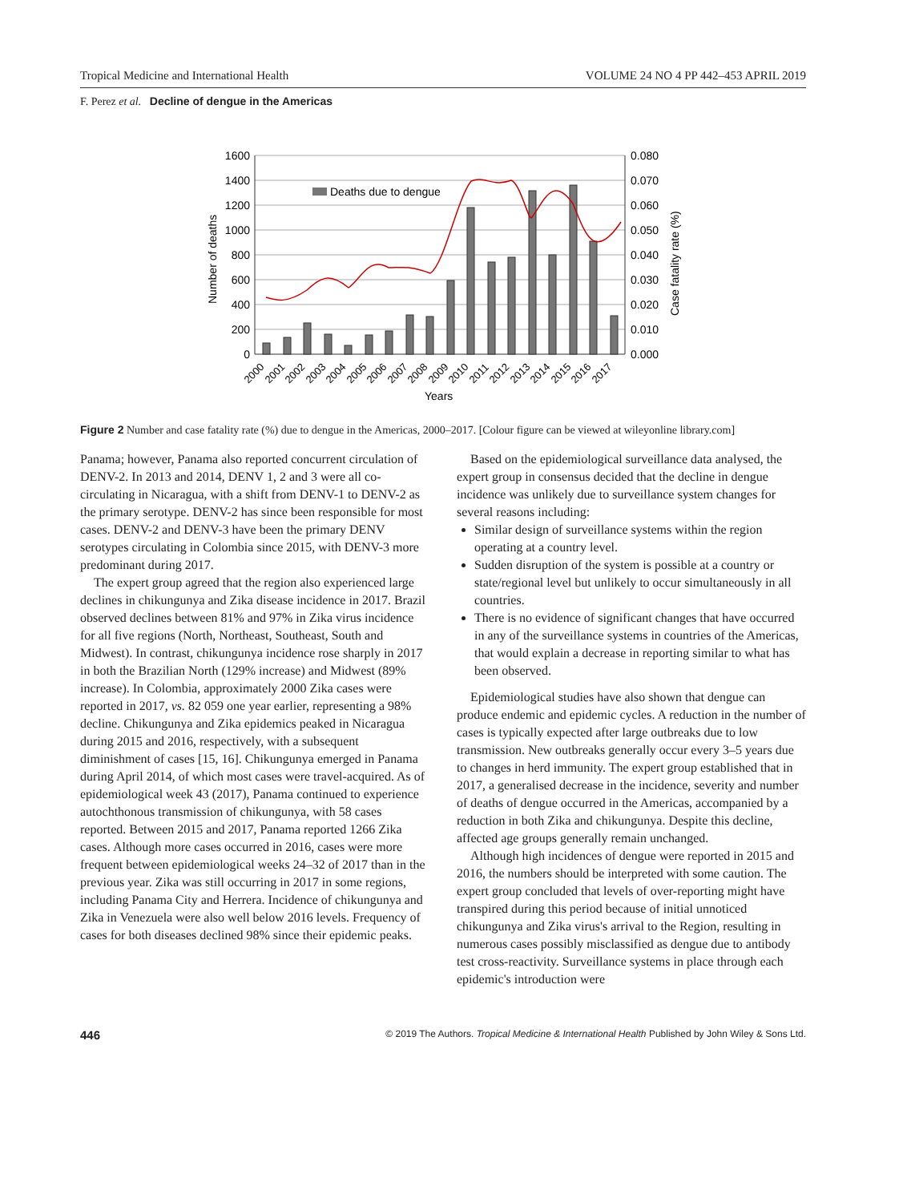Tropical Medicine and International Health VOLUME 24 NO 4 PP 442–453 APRIL 2019
F. Perez et al. Decline of dengue in the Americas
Deaths due to dengue
1600
1400
1200
1000
800
600
400
200
0
0.080
0.070
0.060
0.050
0.040
0.030
0.020
0.010
0.000
Number of deaths
Case fatality rate (%)
2000
2001
2002
2003
2004
2005
2006
2007
2008
2009
2010
2011
2012
2013
2014
2015
2016
2017
Years
Figure 2 Number and case fatality rate (%) due to dengue in the Americas, 2000–2017. [Colour figure can be viewed at wileyonline library.com]
Panama; however, Panama also reported concurrent circulation of DENV-2. In 2013 and 2014, DENV 1, 2 and 3 were all co-circulating in Nicaragua, with a shift from DENV-1 to DENV-2 as the primary serotype. DENV-2 has since been responsible for most cases. DENV-2 and DENV-3 have been the primary DENV serotypes circulating in Colombia since 2015, with DENV-3 more predominant during 2017.
The expert group agreed that the region also experienced large declines in chikungunya and Zika disease incidence in 2017. Brazil observed declines between 81% and 97% in Zika virus incidence for all five regions (North, Northeast, Southeast, South and Midwest). In contrast, chikungunya incidence rose sharply in 2017 in both the Brazilian North (129% increase) and Midwest (89% increase). In Colombia, approximately 2000 Zika cases were reported in 2017, vs. 82 059 one year earlier, representing a 98% decline. Chikungunya and Zika epidemics peaked in Nicaragua during 2015 and 2016, respectively, with a subsequent diminishment of cases [15, 16]. Chikungunya emerged in Panama during April 2014, of which most cases were travel-acquired. As of epidemiological week 43 (2017), Panama continued to experience autochthonous transmission of chikungunya, with 58 cases reported. Between 2015 and 2017, Panama reported 1266 Zika cases. Although more cases occurred in 2016, cases were more frequent between epidemiological weeks 24–32 of 2017 than in the previous year. Zika was still occurring in 2017 in some regions, including Panama City and Herrera. Incidence of chikungunya and Zika in Venezuela were also well below 2016 levels. Frequency of cases for both diseases declined 98% since their epidemic peaks.
Based on the epidemiological surveillance data analysed, the expert group in consensus decided that the decline in dengue incidence was unlikely due to surveillance system changes for several reasons including:
Similar design of surveillance systems within the region operating at a country level.
Sudden disruption of the system is possible at a country or state/regional level but unlikely to occur simultaneously in all countries.
There is no evidence of significant changes that have occurred in any of the surveillance systems in countries of the Americas, that would explain a decrease in reporting similar to what has been observed.
Epidemiological studies have also shown that dengue can produce endemic and epidemic cycles. A reduction in the number of cases is typically expected after large outbreaks due to low transmission. New outbreaks generally occur every 3–5 years due to changes in herd immunity. The expert group established that in 2017, a generalised decrease in the incidence, severity and number of deaths of dengue occurred in the Americas, accompanied by a reduction in both Zika and chikungunya. Despite this decline, affected age groups generally remain unchanged.
Although high incidences of dengue were reported in 2015 and 2016, the numbers should be interpreted with some caution. The expert group concluded that levels of over-reporting might have transpired during this period because of initial unnoticed chikungunya and Zika virus's arrival to the Region, resulting in numerous cases possibly misclassified as dengue due to antibody test cross-reactivity. Surveillance systems in place through each epidemic's introduction were
446 © 2019 The Authors. Tropical Medicine & International Health Published by John Wiley & Sons Ltd.